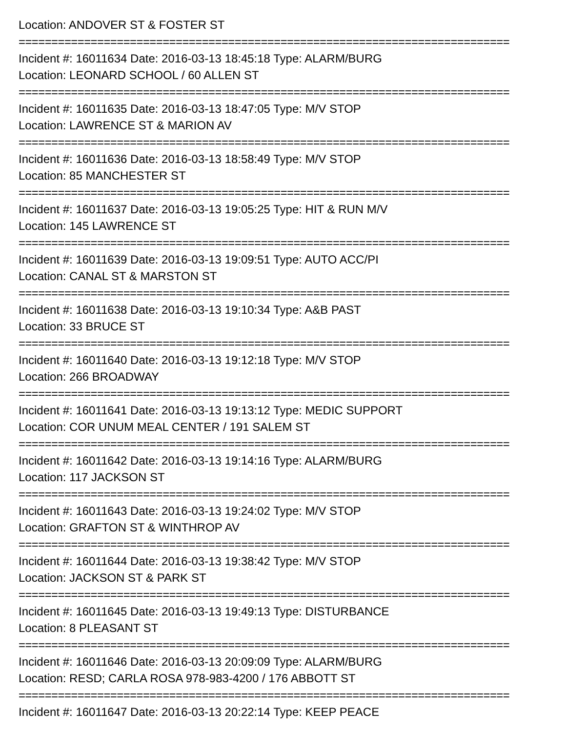Location: ANDOVER ST & FOSTER ST
===========================================================================
Incident #: 16011634 Date: 2016-03-13 18:45:18 Type: ALARM/BURG
Location: LEONARD SCHOOL / 60 ALLEN ST
===========================================================================
Incident #: 16011635 Date: 2016-03-13 18:47:05 Type: M/V STOP
Location: LAWRENCE ST & MARION AV
===========================================================================
Incident #: 16011636 Date: 2016-03-13 18:58:49 Type: M/V STOP
Location: 85 MANCHESTER ST
===========================================================================
Incident #: 16011637 Date: 2016-03-13 19:05:25 Type: HIT & RUN M/V
Location: 145 LAWRENCE ST
===========================================================================
Incident #: 16011639 Date: 2016-03-13 19:09:51 Type: AUTO ACC/PI
Location: CANAL ST & MARSTON ST
===========================================================================
Incident #: 16011638 Date: 2016-03-13 19:10:34 Type: A&B PAST
Location: 33 BRUCE ST
===========================================================================
Incident #: 16011640 Date: 2016-03-13 19:12:18 Type: M/V STOP
Location: 266 BROADWAY
===========================================================================
Incident #: 16011641 Date: 2016-03-13 19:13:12 Type: MEDIC SUPPORT
Location: COR UNUM MEAL CENTER / 191 SALEM ST
===========================================================================
Incident #: 16011642 Date: 2016-03-13 19:14:16 Type: ALARM/BURG
Location: 117 JACKSON ST
===========================================================================
Incident #: 16011643 Date: 2016-03-13 19:24:02 Type: M/V STOP
Location: GRAFTON ST & WINTHROP AV
===========================================================================
Incident #: 16011644 Date: 2016-03-13 19:38:42 Type: M/V STOP
Location: JACKSON ST & PARK ST
===========================================================================
Incident #: 16011645 Date: 2016-03-13 19:49:13 Type: DISTURBANCE
Location: 8 PLEASANT ST
===========================================================================
Incident #: 16011646 Date: 2016-03-13 20:09:09 Type: ALARM/BURG
Location: RESD; CARLA ROSA 978-983-4200 / 176 ABBOTT ST
===========================================================================
Incident #: 16011647 Date: 2016-03-13 20:22:14 Type: KEEP PEACE